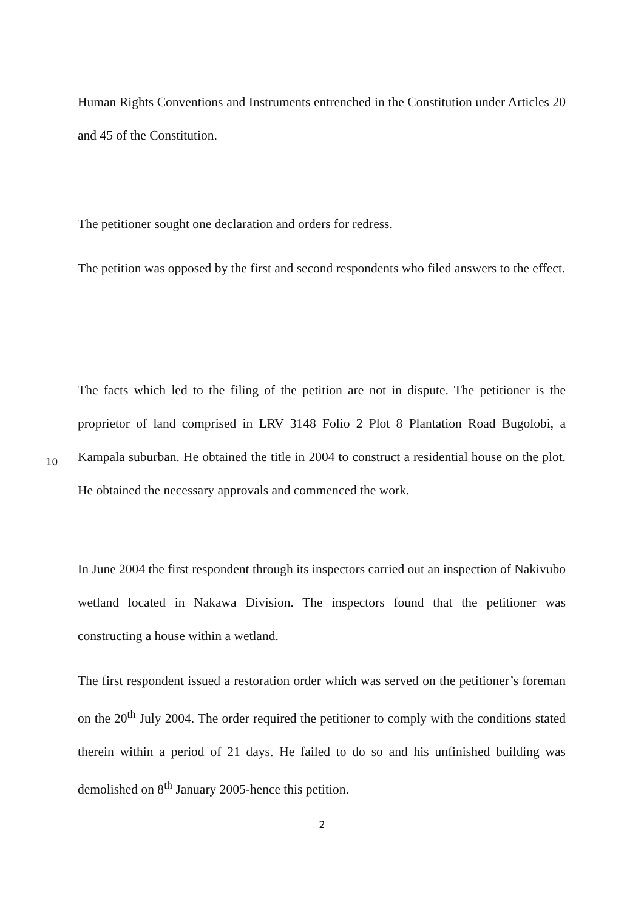Human Rights Conventions and Instruments entrenched in the Constitution under Articles 20 and 45 of the Constitution.
The petitioner sought one declaration and orders for redress.
The petition was opposed by the first and second respondents who filed answers to the effect.
The facts which led to the filing of the petition are not in dispute. The petitioner is the proprietor of land comprised in LRV 3148 Folio 2 Plot 8 Plantation Road
10
Bugolobi, a Kampala suburban. He obtained the title in 2004 to construct a residential house on the plot. He obtained the necessary approvals and commenced the work.
In June 2004 the first respondent through its inspectors carried out an inspection of Nakivubo wetland located in Nakawa Division. The inspectors found that the petitioner was constructing a house within a wetland.
The first respondent issued a restoration order which was served on the petitioner’s foreman on the 20<sup>th</sup> July 2004. The order required the petitioner to comply with the conditions stated therein within a period of 21 days. He failed to do so and his unfinished building was demolished on 8<sup>th</sup> January 2005-hence this petition.
2